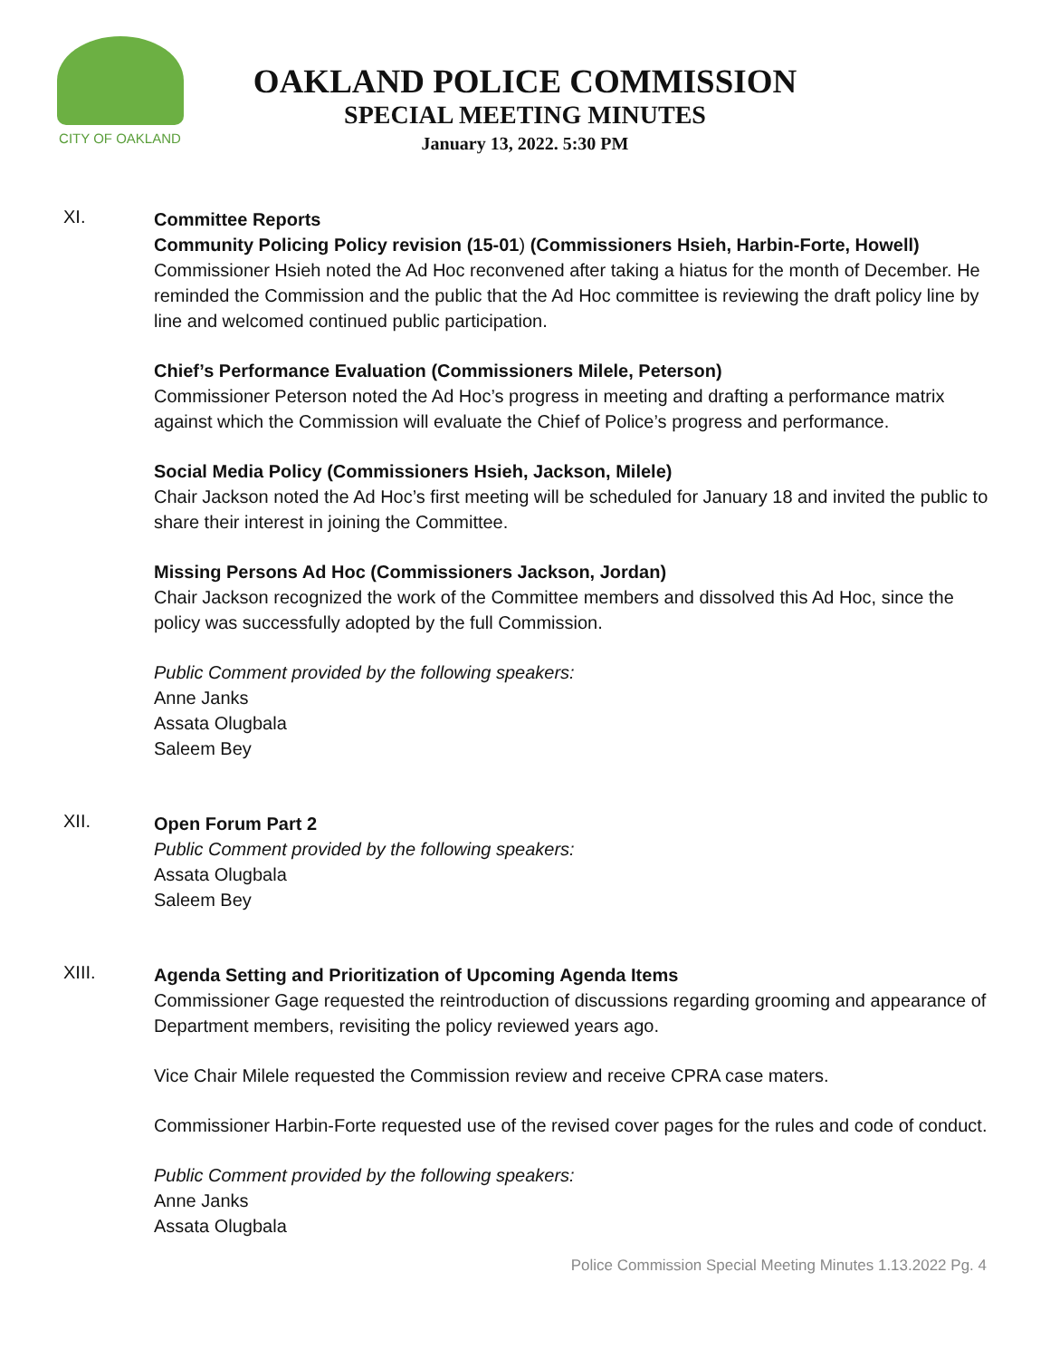CITY OF OAKLAND
OAKLAND POLICE COMMISSION
SPECIAL MEETING MINUTES
January 13, 2022. 5:30 PM
XI.
Committee Reports
Community Policing Policy revision (15-01) (Commissioners Hsieh, Harbin-Forte, Howell)
Commissioner Hsieh noted the Ad Hoc reconvened after taking a hiatus for the month of December. He reminded the Commission and the public that the Ad Hoc committee is reviewing the draft policy line by line and welcomed continued public participation.
Chief’s Performance Evaluation (Commissioners Milele, Peterson)
Commissioner Peterson noted the Ad Hoc’s progress in meeting and drafting a performance matrix against which the Commission will evaluate the Chief of Police’s progress and performance.
Social Media Policy (Commissioners Hsieh, Jackson, Milele)
Chair Jackson noted the Ad Hoc’s first meeting will be scheduled for January 18 and invited the public to share their interest in joining the Committee.
Missing Persons Ad Hoc (Commissioners Jackson, Jordan)
Chair Jackson recognized the work of the Committee members and dissolved this Ad Hoc, since the policy was successfully adopted by the full Commission.
Public Comment provided by the following speakers:
Anne Janks
Assata Olugbala
Saleem Bey
XII.
Open Forum Part 2
Public Comment provided by the following speakers:
Assata Olugbala
Saleem Bey
XIII.
Agenda Setting and Prioritization of Upcoming Agenda Items
Commissioner Gage requested the reintroduction of discussions regarding grooming and appearance of Department members, revisiting the policy reviewed years ago.
Vice Chair Milele requested the Commission review and receive CPRA case maters.
Commissioner Harbin-Forte requested use of the revised cover pages for the rules and code of conduct.
Public Comment provided by the following speakers:
Anne Janks
Assata Olugbala
Police Commission Special Meeting Minutes 1.13.2022 Pg. 4